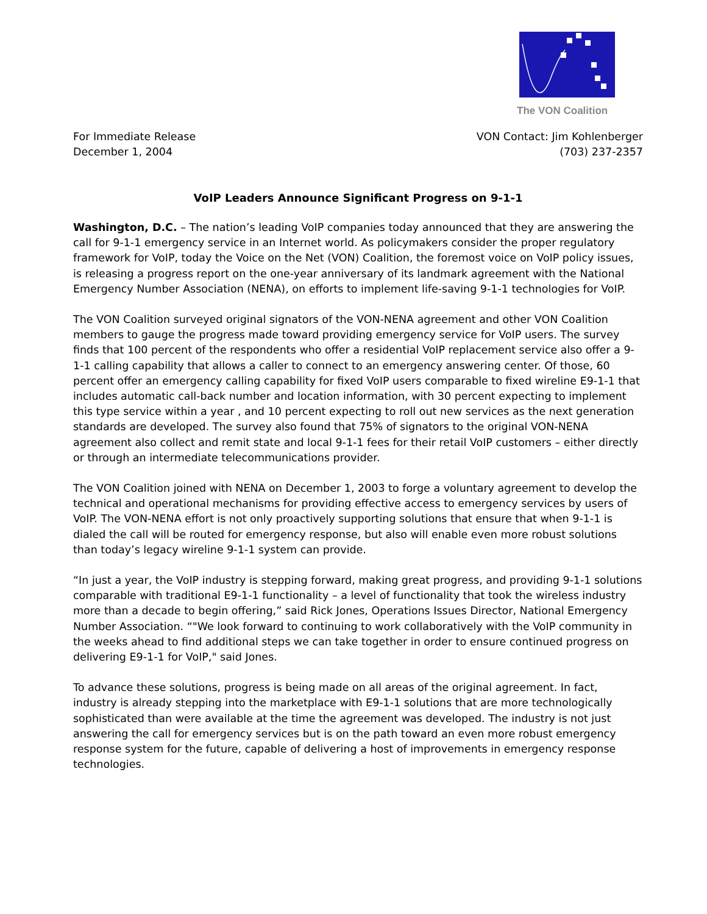The VON Coalition
For Immediate Release
December 1, 2004
VON Contact: Jim Kohlenberger
(703) 237-2357
VoIP Leaders Announce Significant Progress on 9-1-1
Washington, D.C. – The nation’s leading VoIP companies today announced that they are answering the call for 9-1-1 emergency service in an Internet world. As policymakers consider the proper regulatory framework for VoIP, today the Voice on the Net (VON) Coalition, the foremost voice on VoIP policy issues, is releasing a progress report on the one-year anniversary of its landmark agreement with the National Emergency Number Association (NENA), on efforts to implement life-saving 9-1-1 technologies for VoIP.
The VON Coalition surveyed original signators of the VON-NENA agreement and other VON Coalition members to gauge the progress made toward providing emergency service for VoIP users. The survey finds that 100 percent of the respondents who offer a residential VoIP replacement service also offer a 9-1-1 calling capability that allows a caller to connect to an emergency answering center. Of those, 60 percent offer an emergency calling capability for fixed VoIP users comparable to fixed wireline E9-1-1 that includes automatic call-back number and location information, with 30 percent expecting to implement this type service within a year , and 10 percent expecting to roll out new services as the next generation standards are developed. The survey also found that 75% of signators to the original VON-NENA agreement also collect and remit state and local 9-1-1 fees for their retail VoIP customers – either directly or through an intermediate telecommunications provider.
The VON Coalition joined with NENA on December 1, 2003 to forge a voluntary agreement to develop the technical and operational mechanisms for providing effective access to emergency services by users of VoIP. The VON-NENA effort is not only proactively supporting solutions that ensure that when 9-1-1 is dialed the call will be routed for emergency response, but also will enable even more robust solutions than today’s legacy wireline 9-1-1 system can provide.
“In just a year, the VoIP industry is stepping forward, making great progress, and providing 9-1-1 solutions comparable with traditional E9-1-1 functionality – a level of functionality that took the wireless industry more than a decade to begin offering,” said Rick Jones, Operations Issues Director, National Emergency Number Association. “"We look forward to continuing to work collaboratively with the VoIP community in the weeks ahead to find additional steps we can take together in order to ensure continued progress on delivering E9-1-1 for VoIP," said Jones.
To advance these solutions, progress is being made on all areas of the original agreement. In fact, industry is already stepping into the marketplace with E9-1-1 solutions that are more technologically sophisticated than were available at the time the agreement was developed. The industry is not just answering the call for emergency services but is on the path toward an even more robust emergency response system for the future, capable of delivering a host of improvements in emergency response technologies.